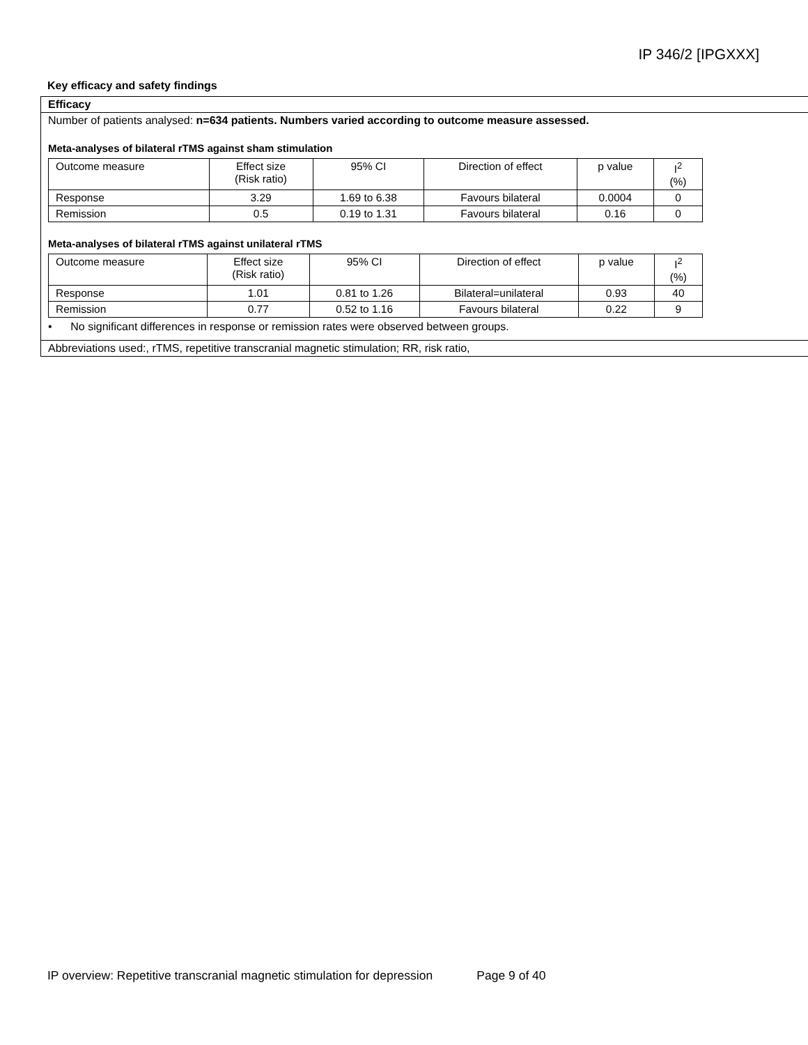IP 346/2 [IPGXXX]
Key efficacy and safety findings
Efficacy
Number of patients analysed: n=634 patients. Numbers varied according to outcome measure assessed.
Meta-analyses of bilateral rTMS against sham stimulation
| Outcome measure | Effect size (Risk ratio) | 95% CI | Direction of effect | p value | I<sup>2</sup> (%) |
| --- | --- | --- | --- | --- | --- |
| Response | 3.29 | 1.69 to 6.38 | Favours bilateral | 0.0004 | 0 |
| Remission | 0.5 | 0.19 to 1.31 | Favours bilateral | 0.16 | 0 |
Meta-analyses of bilateral rTMS against unilateral rTMS
| Outcome measure | Effect size (Risk ratio) | 95% CI | Direction of effect | p value | I<sup>2</sup> (%) |
| --- | --- | --- | --- | --- | --- |
| Response | 1.01 | 0.81 to 1.26 | Bilateral=unilateral | 0.93 | 40 |
| Remission | 0.77 | 0.52 to 1.16 | Favours bilateral | 0.22 | 9 |
• No significant differences in response or remission rates were observed between groups.
Abbreviations used:, rTMS, repetitive transcranial magnetic stimulation; RR, risk ratio,
IP overview: Repetitive transcranial magnetic stimulation for depression Page 9 of 40